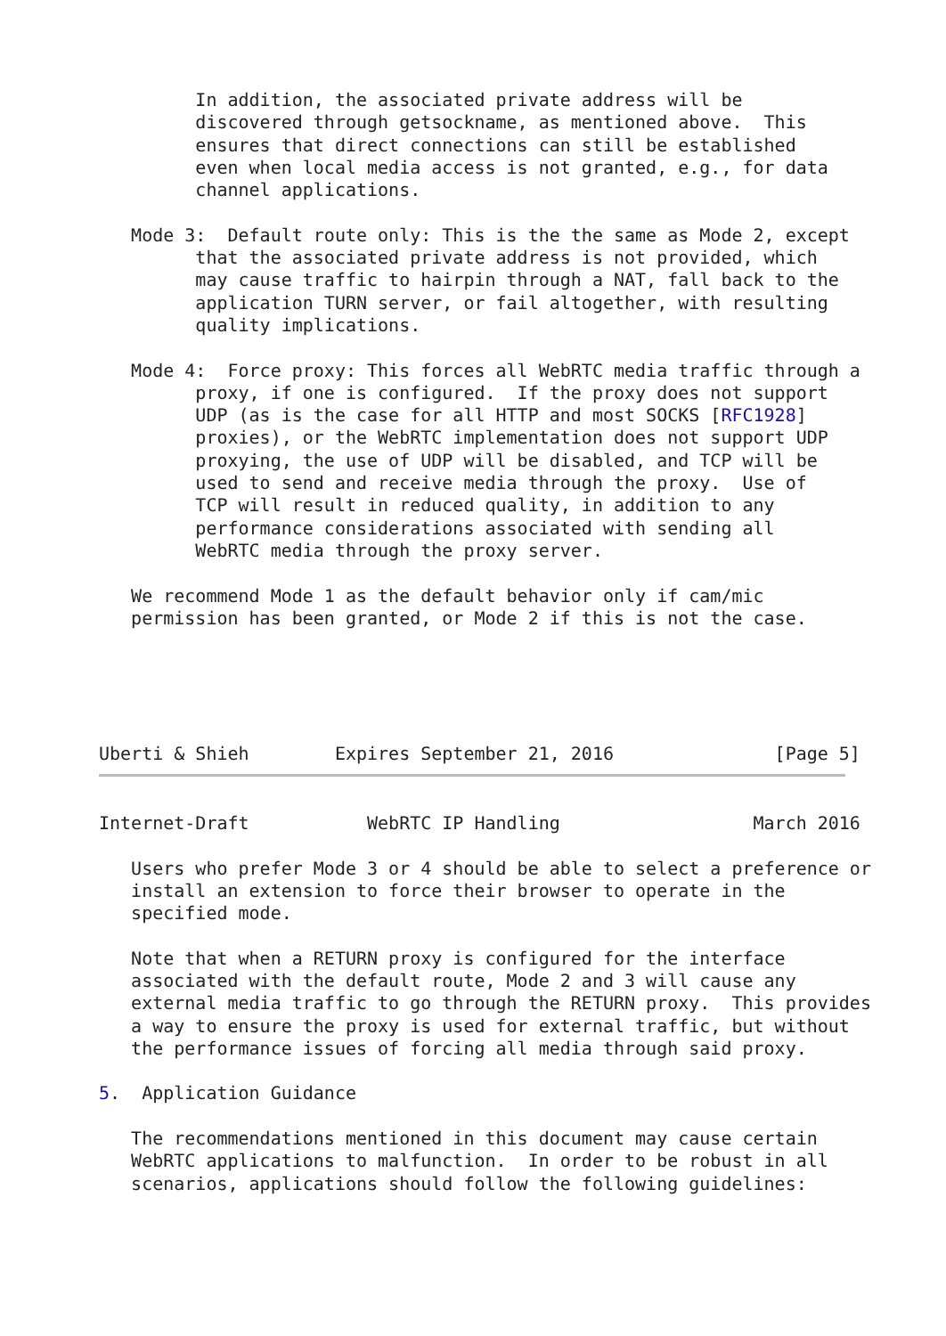In addition, the associated private address will be
         discovered through getsockname, as mentioned above.  This
         ensures that direct connections can still be established
         even when local media access is not granted, e.g., for data
         channel applications.

   Mode 3:  Default route only: This is the the same as Mode 2, except
         that the associated private address is not provided, which
         may cause traffic to hairpin through a NAT, fall back to the
         application TURN server, or fail altogether, with resulting
         quality implications.

   Mode 4:  Force proxy: This forces all WebRTC media traffic through a
         proxy, if one is configured.  If the proxy does not support
         UDP (as is the case for all HTTP and most SOCKS [RFC1928]
         proxies), or the WebRTC implementation does not support UDP
         proxying, the use of UDP will be disabled, and TCP will be
         used to send and receive media through the proxy.  Use of
         TCP will result in reduced quality, in addition to any
         performance considerations associated with sending all
         WebRTC media through the proxy server.

   We recommend Mode 1 as the default behavior only if cam/mic
   permission has been granted, or Mode 2 if this is not the case.





Uberti & Shieh        Expires September 21, 2016               [Page 5]
Internet-Draft           WebRTC IP Handling                  March 2016

   Users who prefer Mode 3 or 4 should be able to select a preference or
   install an extension to force their browser to operate in the
   specified mode.

   Note that when a RETURN proxy is configured for the interface
   associated with the default route, Mode 2 and 3 will cause any
   external media traffic to go through the RETURN proxy.  This provides
   a way to ensure the proxy is used for external traffic, but without
   the performance issues of forcing all media through said proxy.

5.  Application Guidance

   The recommendations mentioned in this document may cause certain
   WebRTC applications to malfunction.  In order to be robust in all
   scenarios, applications should follow the following guidelines: